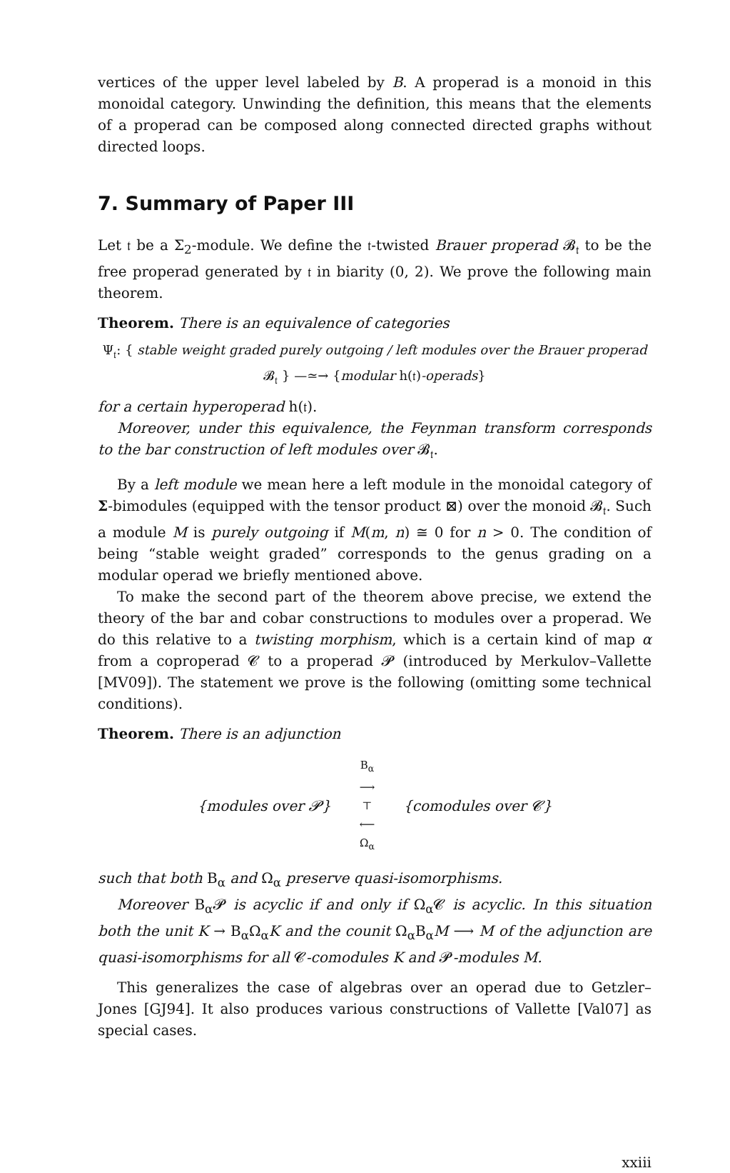vertices of the upper level labeled by B. A properad is a monoid in this monoidal category. Unwinding the definition, this means that the elements of a properad can be composed along connected directed graphs without directed loops.
7. Summary of Paper III
Let 𝔱 be a Σ<sub>2</sub>-module. We define the 𝔱-twisted Brauer properad 𝓑<sub>𝔱</sub> to be the free properad generated by 𝔱 in biarity (0, 2). We prove the following main theorem.
Theorem. There is an equivalence of categories
Ψ<sub>𝔱</sub>: { stable weight graded purely outgoing / left modules over the Brauer properad 𝓑<sub>𝔱</sub> } —≃→ {modular h(𝔱)-operads}
for a certain hyperoperad h(𝔱).
Moreover, under this equivalence, the Feynman transform corresponds to the bar construction of left modules over 𝓑<sub>𝔱</sub>.
By a left module we mean here a left module in the monoidal category of Σ-bimodules (equipped with the tensor product ⊠) over the monoid 𝓑<sub>𝔱</sub>. Such a module M is purely outgoing if M(m, n) ≅ 0 for n > 0. The condition of being “stable weight graded” corresponds to the genus grading on a modular operad we briefly mentioned above.
To make the second part of the theorem above precise, we extend the theory of the bar and cobar constructions to modules over a properad. We do this relative to a twisting morphism, which is a certain kind of map α from a coproperad 𝓒 to a properad 𝓟 (introduced by Merkulov–Vallette [MV09]). The statement we prove is the following (omitting some technical conditions).
Theorem. There is an adjunction
{modules over 𝓟}
B<sub>α</sub>
⟶
⊤
⟵
Ω<sub>α</sub>
{comodules over 𝓒}
such that both B<sub>α</sub> and Ω<sub>α</sub> preserve quasi-isomorphisms.
Moreover B<sub>α</sub>𝓟 is acyclic if and only if Ω<sub>α</sub>𝓒 is acyclic. In this situation both the unit K → B<sub>α</sub>Ω<sub>α</sub>K and the counit Ω<sub>α</sub>B<sub>α</sub>M ⟶ M of the adjunction are quasi-isomorphisms for all 𝓒-comodules K and 𝓟-modules M.
This generalizes the case of algebras over an operad due to Getzler–Jones [GJ94]. It also produces various constructions of Vallette [Val07] as special cases.
xxiii